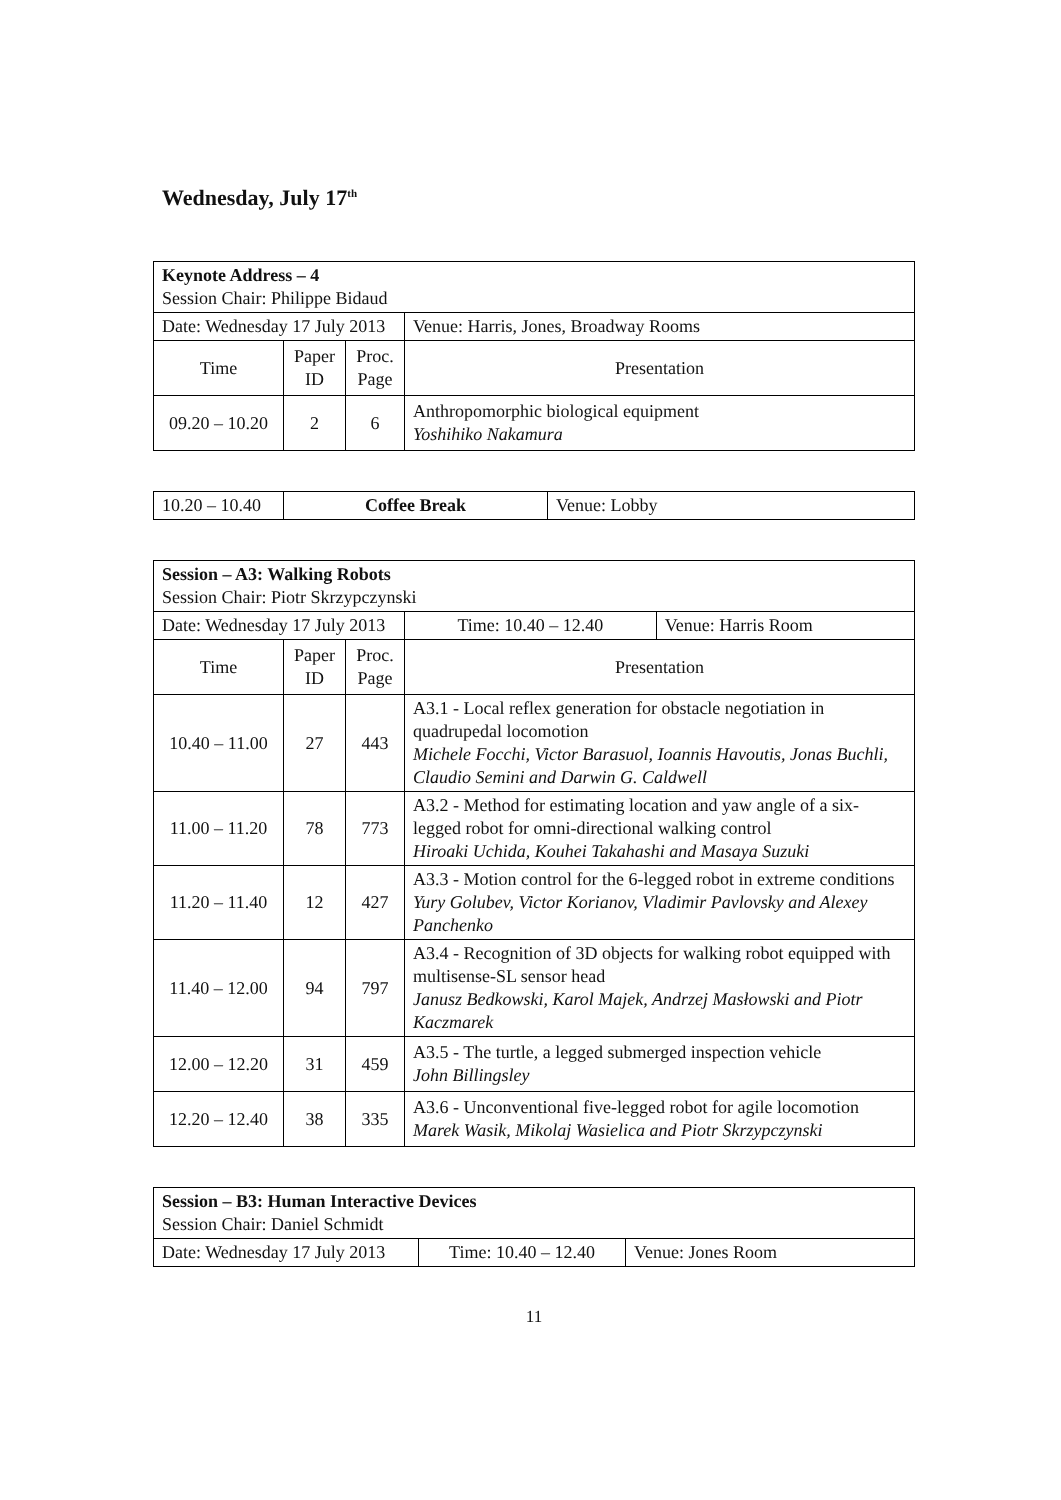Wednesday, July 17<sup>th</sup>
| Keynote Address – 4 Session Chair: Philippe Bidaud | | | | |
| Date: Wednesday 17 July 2013 | | | | Venue: Harris, Jones, Broadway Rooms |
| Time | Paper ID | Proc. Page | Presentation | |
| 09.20 – 10.20 | 2 | 6 | Anthropomorphic biological equipment Yoshihiko Nakamura | |
| 10.20 – 10.40 | Coffee Break | Venue: Lobby |
| Session – A3: Walking Robots Session Chair: Piotr Skrzypczynski | | | | | |
| Date: Wednesday 17 July 2013 | | | | Time: 10.40 – 12.40 | Venue: Harris Room |
| Time | Paper ID | Proc. Page | Presentation | | |
| 10.40 – 11.00 | 27 | 443 | A3.1 - Local reflex generation for obstacle negotiation in quadrupedal locomotion Michele Focchi, Victor Barasuol, Ioannis Havoutis, Jonas Buchli, Claudio Semini and Darwin G. Caldwell | | |
| 11.00 – 11.20 | 78 | 773 | A3.2 - Method for estimating location and yaw angle of a six-legged robot for omni-directional walking control Hiroaki Uchida, Kouhei Takahashi and Masaya Suzuki | | |
| 11.20 – 11.40 | 12 | 427 | A3.3 - Motion control for the 6-legged robot in extreme conditions Yury Golubev, Victor Korianov, Vladimir Pavlovsky and Alexey Panchenko | | |
| 11.40 – 12.00 | 94 | 797 | A3.4 - Recognition of 3D objects for walking robot equipped with multisense-SL sensor head Janusz Bedkowski, Karol Majek, Andrzej Masłowski and Piotr Kaczmarek | | |
| 12.00 – 12.20 | 31 | 459 | A3.5 - The turtle, a legged submerged inspection vehicle John Billingsley | | |
| 12.20 – 12.40 | 38 | 335 | A3.6 - Unconventional five-legged robot for agile locomotion Marek Wasik, Mikolaj Wasielica and Piotr Skrzypczynski | | |
| Session – B3: Human Interactive Devices Session Chair: Daniel Schmidt | | |
| Date: Wednesday 17 July 2013 | Time: 10.40 – 12.40 | Venue: Jones Room |
11